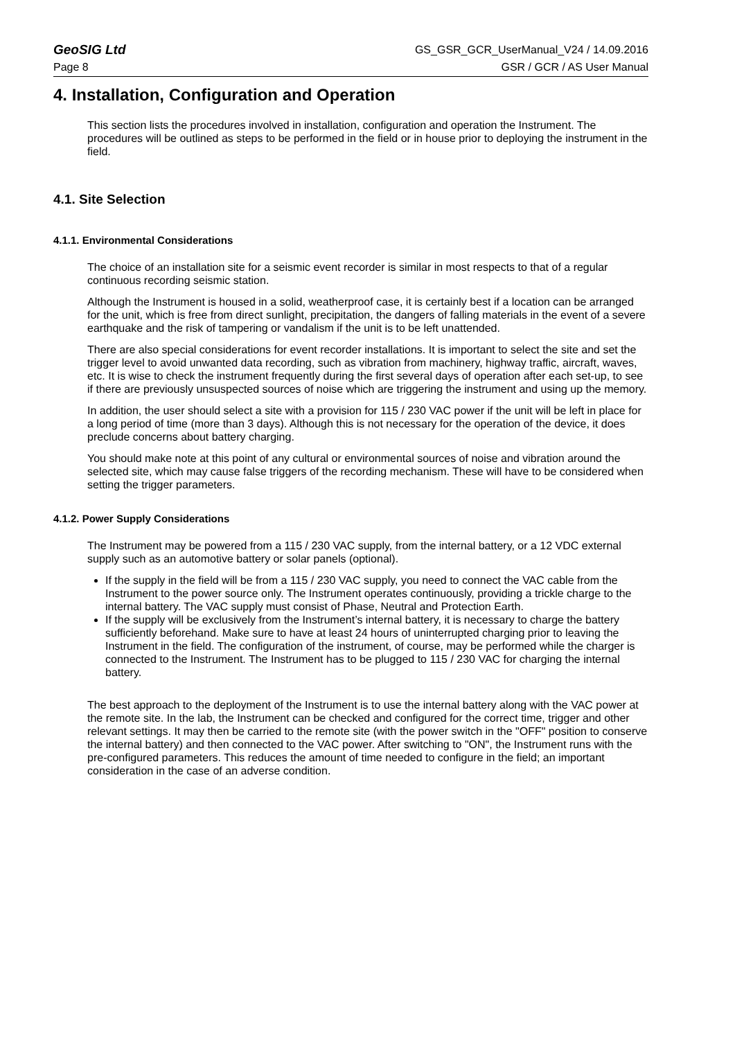GeoSIG Ltd GS_GSR_GCR_UserManual_V24 / 14.09.2016
Page 8 GSR / GCR / AS User Manual
4. Installation, Configuration and Operation
This section lists the procedures involved in installation, configuration and operation the Instrument. The procedures will be outlined as steps to be performed in the field or in house prior to deploying the instrument in the field.
4.1. Site Selection
4.1.1. Environmental Considerations
The choice of an installation site for a seismic event recorder is similar in most respects to that of a regular continuous recording seismic station.
Although the Instrument is housed in a solid, weatherproof case, it is certainly best if a location can be arranged for the unit, which is free from direct sunlight, precipitation, the dangers of falling materials in the event of a severe earthquake and the risk of tampering or vandalism if the unit is to be left unattended.
There are also special considerations for event recorder installations. It is important to select the site and set the trigger level to avoid unwanted data recording, such as vibration from machinery, highway traffic, aircraft, waves, etc. It is wise to check the instrument frequently during the first several days of operation after each set-up, to see if there are previously unsuspected sources of noise which are triggering the instrument and using up the memory.
In addition, the user should select a site with a provision for 115 / 230 VAC power if the unit will be left in place for a long period of time (more than 3 days). Although this is not necessary for the operation of the device, it does preclude concerns about battery charging.
You should make note at this point of any cultural or environmental sources of noise and vibration around the selected site, which may cause false triggers of the recording mechanism. These will have to be considered when setting the trigger parameters.
4.1.2. Power Supply Considerations
The Instrument may be powered from a 115 / 230 VAC supply, from the internal battery, or a 12 VDC external supply such as an automotive battery or solar panels (optional).
If the supply in the field will be from a 115 / 230 VAC supply, you need to connect the VAC cable from the Instrument to the power source only. The Instrument operates continuously, providing a trickle charge to the internal battery. The VAC supply must consist of Phase, Neutral and Protection Earth.
If the supply will be exclusively from the Instrument’s internal battery, it is necessary to charge the battery sufficiently beforehand. Make sure to have at least 24 hours of uninterrupted charging prior to leaving the Instrument in the field. The configuration of the instrument, of course, may be performed while the charger is connected to the Instrument. The Instrument has to be plugged to 115 / 230 VAC for charging the internal battery.
The best approach to the deployment of the Instrument is to use the internal battery along with the VAC power at the remote site. In the lab, the Instrument can be checked and configured for the correct time, trigger and other relevant settings. It may then be carried to the remote site (with the power switch in the "OFF" position to conserve the internal battery) and then connected to the VAC power. After switching to "ON", the Instrument runs with the pre-configured parameters. This reduces the amount of time needed to configure in the field; an important consideration in the case of an adverse condition.